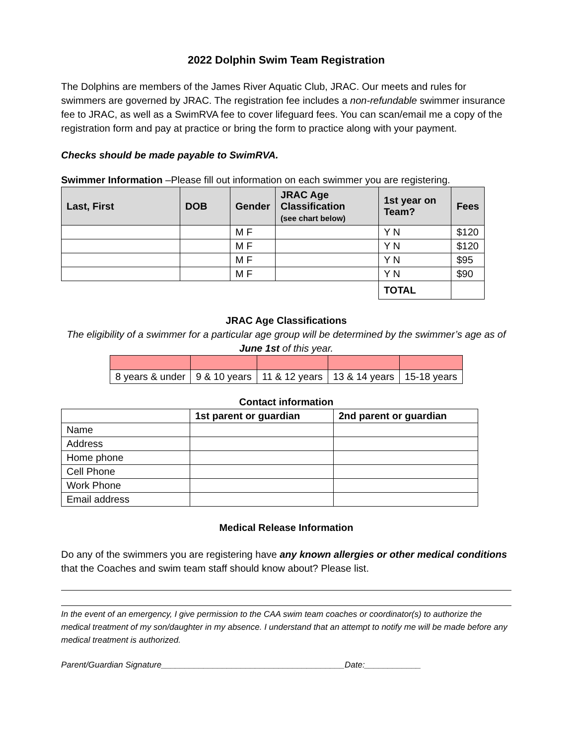2022 Dolphin Swim Team Registration
The Dolphins are members of the James River Aquatic Club, JRAC. Our meets and rules for swimmers are governed by JRAC. The registration fee includes a non-refundable swimmer insurance fee to JRAC, as well as a SwimRVA fee to cover lifeguard fees. You can scan/email me a copy of the registration form and pay at practice or bring the form to practice along with your payment.
Checks should be made payable to SwimRVA.
Swimmer Information –Please fill out information on each swimmer you are registering.
| Last, First | DOB | Gender | JRAC Age Classification (see chart below) | 1st year on Team? | Fees |
| --- | --- | --- | --- | --- | --- |
| | | M F | | Y N | $120 |
| | | M F | | Y N | $120 |
| | | M F | | Y N | $95 |
| | | M F | | Y N | $90 |
| | | | | TOTAL | |
JRAC Age Classifications
The eligibility of a swimmer for a particular age group will be determined by the swimmer’s age as of June 1st of this year.
| 8 years & under | 9 & 10 years | 11 & 12 years | 13 & 14 years | 15-18 years |
Contact information
| | 1st parent or guardian | 2nd parent or guardian |
| --- | --- | --- |
| Name | | |
| Address | | |
| Home phone | | |
| Cell Phone | | |
| Work Phone | | |
| Email address | | |
Medical Release Information
Do any of the swimmers you are registering have any known allergies or other medical conditions that the Coaches and swim team staff should know about? Please list.
In the event of an emergency, I give permission to the CAA swim team coaches or coordinator(s) to authorize the medical treatment of my son/daughter in my absence. I understand that an attempt to notify me will be made before any medical treatment is authorized.
Parent/Guardian Signature_______________________________________Date:____________